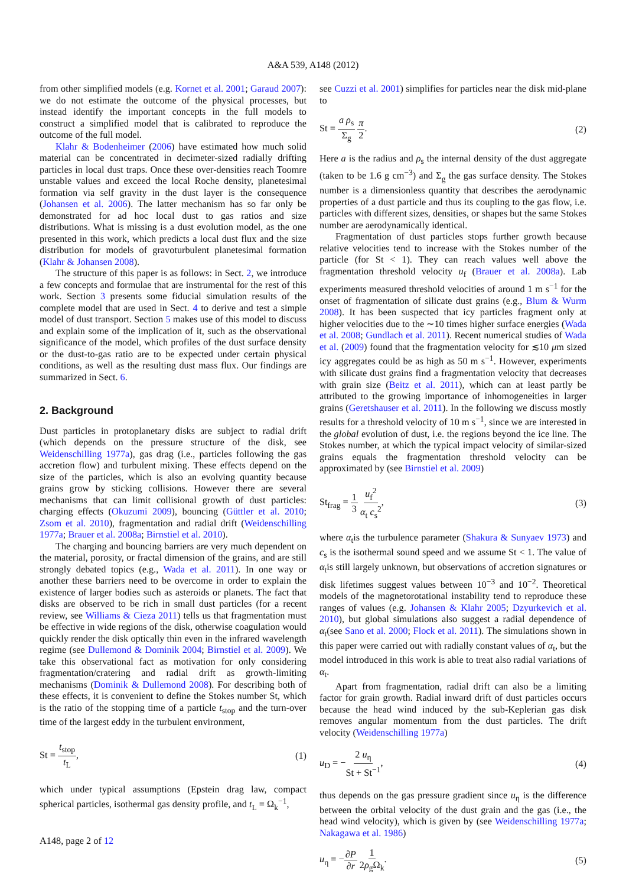A&A 539, A148 (2012)
from other simplified models (e.g. Kornet et al. 2001; Garaud 2007): we do not estimate the outcome of the physical processes, but instead identify the important concepts in the full models to construct a simplified model that is calibrated to reproduce the outcome of the full model.
Klahr & Bodenheimer (2006) have estimated how much solid material can be concentrated in decimeter-sized radially drifting particles in local dust traps. Once these over-densities reach Toomre unstable values and exceed the local Roche density, planetesimal formation via self gravity in the dust layer is the consequence (Johansen et al. 2006). The latter mechanism has so far only be demonstrated for ad hoc local dust to gas ratios and size distributions. What is missing is a dust evolution model, as the one presented in this work, which predicts a local dust flux and the size distribution for models of gravoturbulent planetesimal formation (Klahr & Johansen 2008).
The structure of this paper is as follows: in Sect. 2, we introduce a few concepts and formulae that are instrumental for the rest of this work. Section 3 presents some fiducial simulation results of the complete model that are used in Sect. 4 to derive and test a simple model of dust transport. Section 5 makes use of this model to discuss and explain some of the implication of it, such as the observational significance of the model, which profiles of the dust surface density or the dust-to-gas ratio are to be expected under certain physical conditions, as well as the resulting dust mass flux. Our findings are summarized in Sect. 6.
2. Background
Dust particles in protoplanetary disks are subject to radial drift (which depends on the pressure structure of the disk, see Weidenschilling 1977a), gas drag (i.e., particles following the gas accretion flow) and turbulent mixing. These effects depend on the size of the particles, which is also an evolving quantity because grains grow by sticking collisions. However there are several mechanisms that can limit collisional growth of dust particles: charging effects (Okuzumi 2009), bouncing (Güttler et al. 2010; Zsom et al. 2010), fragmentation and radial drift (Weidenschilling 1977a; Brauer et al. 2008a; Birnstiel et al. 2010).
The charging and bouncing barriers are very much dependent on the material, porosity, or fractal dimension of the grains, and are still strongly debated topics (e.g., Wada et al. 2011). In one way or another these barriers need to be overcome in order to explain the existence of larger bodies such as asteroids or planets. The fact that disks are observed to be rich in small dust particles (for a recent review, see Williams & Cieza 2011) tells us that fragmentation must be effective in wide regions of the disk, otherwise coagulation would quickly render the disk optically thin even in the infrared wavelength regime (see Dullemond & Dominik 2004; Birnstiel et al. 2009). We take this observational fact as motivation for only considering fragmentation/cratering and radial drift as growth-limiting mechanisms (Dominik & Dullemond 2008). For describing both of these effects, it is convenient to define the Stokes number St, which is the ratio of the stopping time of a particle t<sub>stop</sub> and the turn-over time of the largest eddy in the turbulent environment,
St = t<sub>stop</sub> t<sub>L</sub>, (1)
which under typical assumptions (Epstein drag law, compact spherical particles, isothermal gas density profile, and t<sub>L</sub> = Ω<sub>k</sub><sup>−1</sup>,
see Cuzzi et al. 2001) simplifies for particles near the disk mid-plane to
St = a ρ<sub>s</sub> Σ<sub>g</sub> π 2. (2)
Here a is the radius and ρ<sub>s</sub> the internal density of the dust aggregate (taken to be 1.6 g cm<sup>−3</sup>) and Σ<sub>g</sub> the gas surface density. The Stokes number is a dimensionless quantity that describes the aerodynamic properties of a dust particle and thus its coupling to the gas flow, i.e. particles with different sizes, densities, or shapes but the same Stokes number are aerodynamically identical.
Fragmentation of dust particles stops further growth because relative velocities tend to increase with the Stokes number of the particle (for St < 1). They can reach values well above the fragmentation threshold velocity u<sub>f</sub> (Brauer et al. 2008a). Lab experiments measured threshold velocities of around 1 m s<sup>−1</sup> for the onset of fragmentation of silicate dust grains (e.g., Blum & Wurm 2008). It has been suspected that icy particles fragment only at higher velocities due to the ∼10 times higher surface energies (Wada et al. 2008; Gundlach et al. 2011). Recent numerical studies of Wada et al. (2009) found that the fragmentation velocity for ≲10 μm sized icy aggregates could be as high as 50 m s<sup>−1</sup>. However, experiments with silicate dust grains find a fragmentation velocity that decreases with grain size (Beitz et al. 2011), which can at least partly be attributed to the growing importance of inhomogeneities in larger grains (Geretshauser et al. 2011). In the following we discuss mostly results for a threshold velocity of 10 m s<sup>−1</sup>, since we are interested in the global evolution of dust, i.e. the regions beyond the ice line. The Stokes number, at which the typical impact velocity of similar-sized grains equals the fragmentation threshold velocity can be approximated by (see Birnstiel et al. 2009)
St<sub>frag</sub> = 1 3 u<sub>f</sub><sup>2</sup> α<sub>t</sub> c<sub>s</sub><sup>2</sup>, (3)
where α<sub>t</sub>is the turbulence parameter (Shakura & Sunyaev 1973) and c<sub>s</sub> is the isothermal sound speed and we assume St < 1. The value of α<sub>t</sub>is still largely unknown, but observations of accretion signatures or disk lifetimes suggest values between 10<sup>−3</sup> and 10<sup>−2</sup>. Theoretical models of the magnetorotational instability tend to reproduce these ranges of values (e.g. Johansen & Klahr 2005; Dzyurkevich et al. 2010), but global simulations also suggest a radial dependence of α<sub>t</sub>(see Sano et al. 2000; Flock et al. 2011). The simulations shown in this paper were carried out with radially constant values of α<sub>t</sub>, but the model introduced in this work is able to treat also radial variations of α<sub>t</sub>.
Apart from fragmentation, radial drift can also be a limiting factor for grain growth. Radial inward drift of dust particles occurs because the head wind induced by the sub-Keplerian gas disk removes angular momentum from the dust particles. The drift velocity (Weidenschilling 1977a)
u<sub>D</sub> = −2 u<sub>η</sub> St + St<sup>−1</sup>, (4)
thus depends on the gas pressure gradient since u<sub>η</sub> is the difference between the orbital velocity of the dust grain and the gas (i.e., the head wind velocity), which is given by (see Weidenschilling 1977a; Nakagawa et al. 1986)
u<sub>η</sub> = −∂P ∂r 1 2ρ<sub>g</sub>Ω<sub>k</sub>. (5)
A148, page 2 of 12